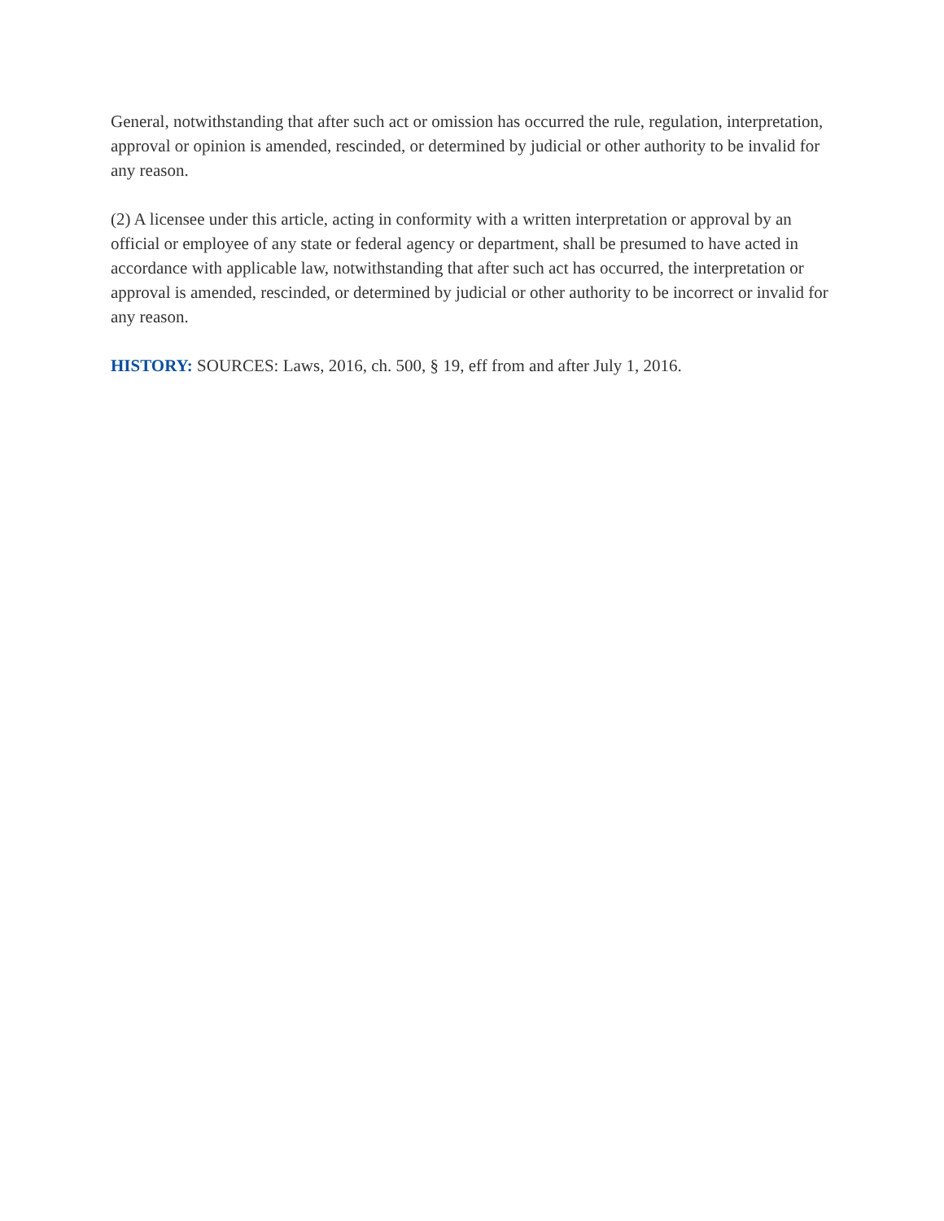General, notwithstanding that after such act or omission has occurred the rule, regulation, interpretation, approval or opinion is amended, rescinded, or determined by judicial or other authority to be invalid for any reason.
(2) A licensee under this article, acting in conformity with a written interpretation or approval by an official or employee of any state or federal agency or department, shall be presumed to have acted in accordance with applicable law, notwithstanding that after such act has occurred, the interpretation or approval is amended, rescinded, or determined by judicial or other authority to be incorrect or invalid for any reason.
HISTORY: SOURCES: Laws, 2016, ch. 500, § 19, eff from and after July 1, 2016.